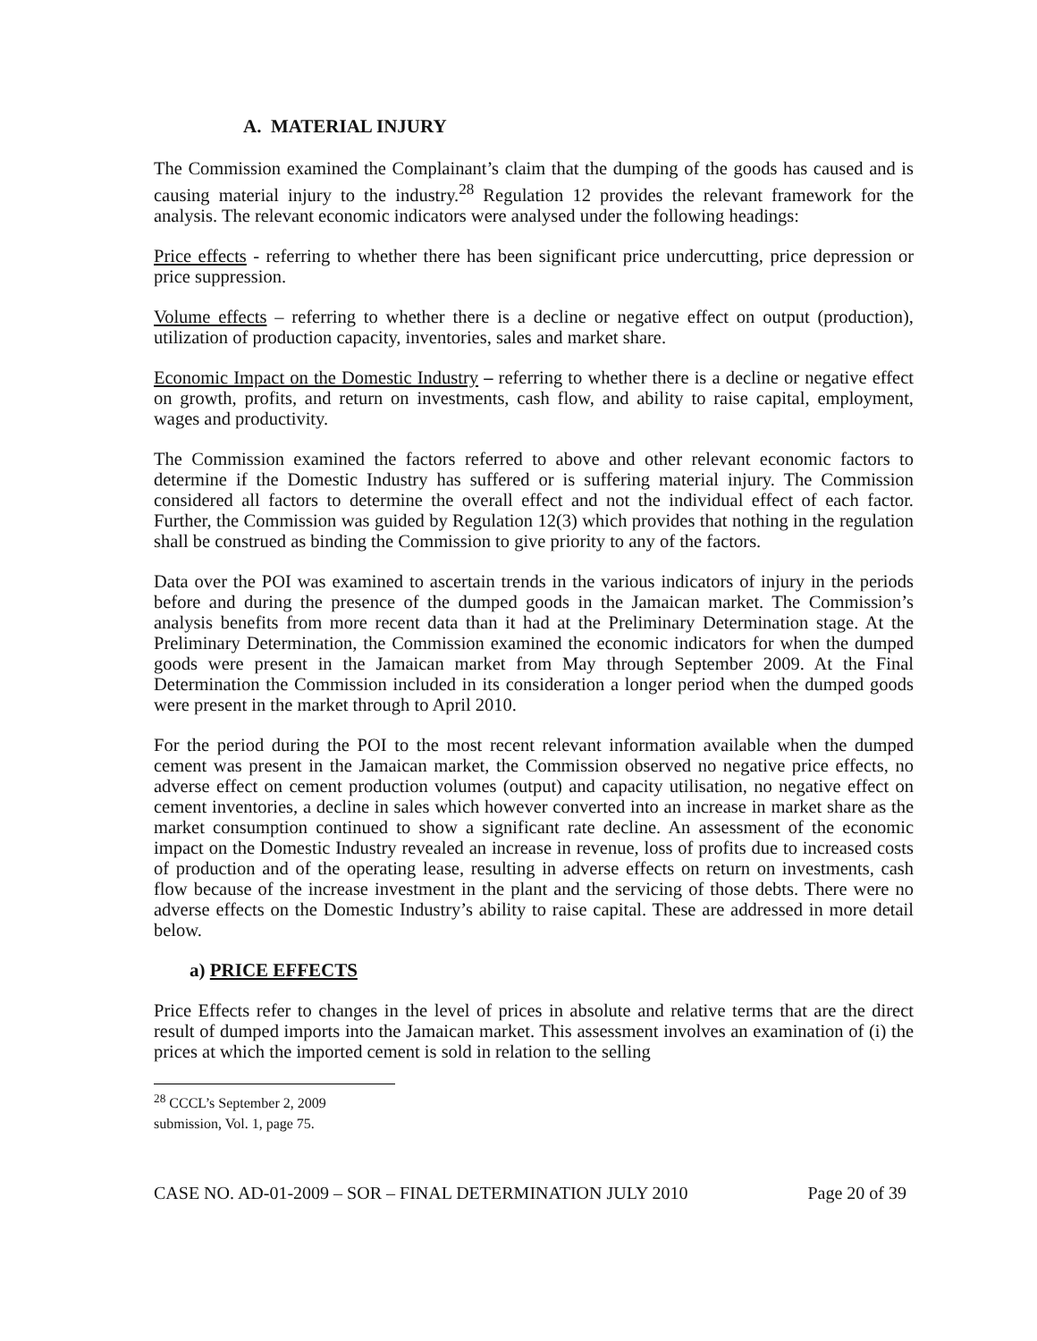A. MATERIAL INJURY
The Commission examined the Complainant’s claim that the dumping of the goods has caused and is causing material injury to the industry.<sup>28</sup> Regulation 12 provides the relevant framework for the analysis. The relevant economic indicators were analysed under the following headings:
Price effects - referring to whether there has been significant price undercutting, price depression or price suppression.
Volume effects – referring to whether there is a decline or negative effect on output (production), utilization of production capacity, inventories, sales and market share.
Economic Impact on the Domestic Industry – referring to whether there is a decline or negative effect on growth, profits, and return on investments, cash flow, and ability to raise capital, employment, wages and productivity.
The Commission examined the factors referred to above and other relevant economic factors to determine if the Domestic Industry has suffered or is suffering material injury. The Commission considered all factors to determine the overall effect and not the individual effect of each factor. Further, the Commission was guided by Regulation 12(3) which provides that nothing in the regulation shall be construed as binding the Commission to give priority to any of the factors.
Data over the POI was examined to ascertain trends in the various indicators of injury in the periods before and during the presence of the dumped goods in the Jamaican market. The Commission’s analysis benefits from more recent data than it had at the Preliminary Determination stage. At the Preliminary Determination, the Commission examined the economic indicators for when the dumped goods were present in the Jamaican market from May through September 2009. At the Final Determination the Commission included in its consideration a longer period when the dumped goods were present in the market through to April 2010.
For the period during the POI to the most recent relevant information available when the dumped cement was present in the Jamaican market, the Commission observed no negative price effects, no adverse effect on cement production volumes (output) and capacity utilisation, no negative effect on cement inventories, a decline in sales which however converted into an increase in market share as the market consumption continued to show a significant rate decline. An assessment of the economic impact on the Domestic Industry revealed an increase in revenue, loss of profits due to increased costs of production and of the operating lease, resulting in adverse effects on return on investments, cash flow because of the increase investment in the plant and the servicing of those debts. There were no adverse effects on the Domestic Industry’s ability to raise capital. These are addressed in more detail below.
a) PRICE EFFECTS
Price Effects refer to changes in the level of prices in absolute and relative terms that are the direct result of dumped imports into the Jamaican market. This assessment involves an examination of (i) the prices at which the imported cement is sold in relation to the selling
<sup>28</sup> CCCL’s September 2, 2009 submission, Vol. 1, page 75.
CASE NO. AD-01-2009 – SOR – FINAL DETERMINATION JULY 2010 Page 20 of 39